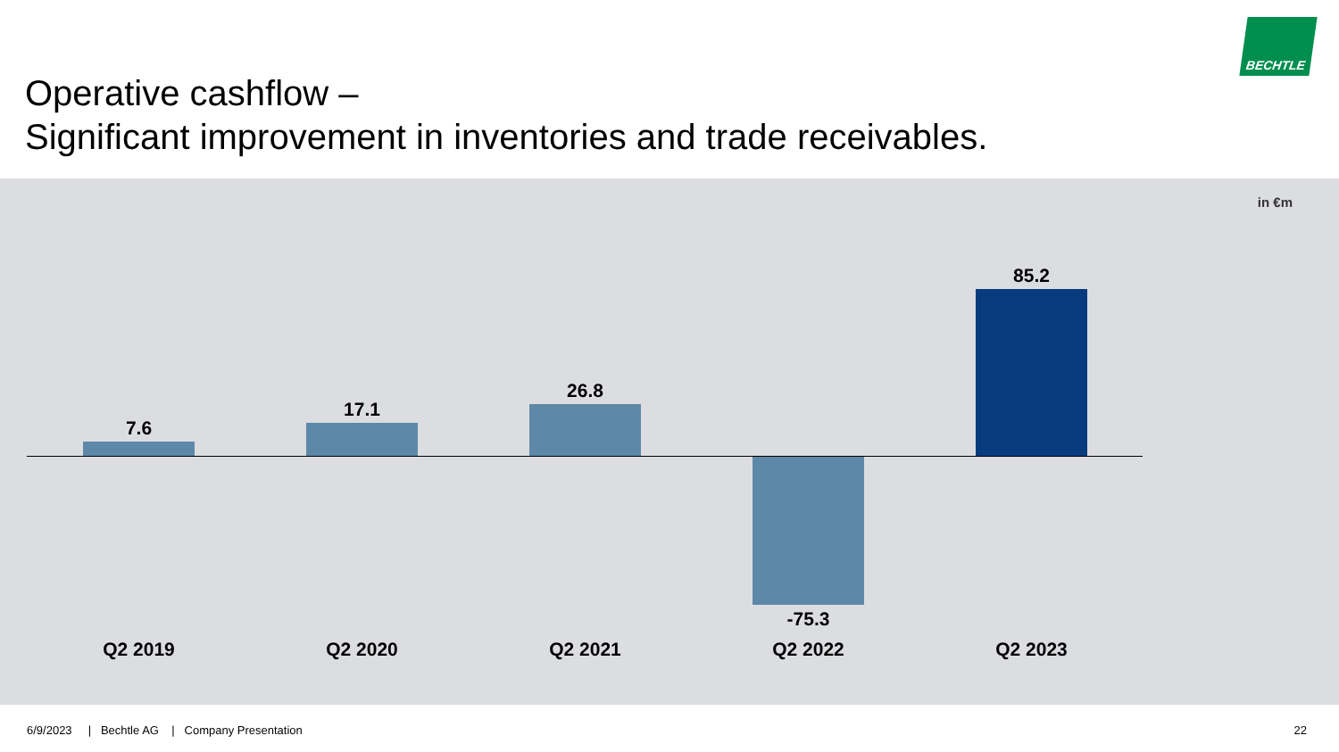Operative cashflow –
Significant improvement in inventories and trade receivables.
BECHTLE
in €m
7.6
17.1
26.8
-75.3
85.2
Q2 2019 Q2 2020 Q2 2021 Q2 2022 Q2 2023
6/9/2023 | Bechtle AG | Company Presentation
22